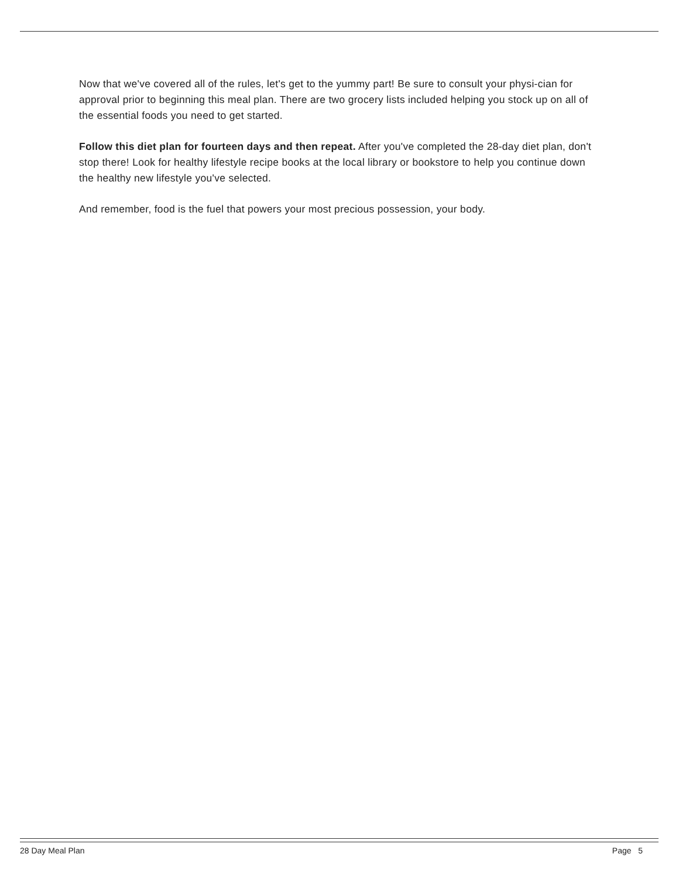Now that we've covered all of the rules, let's get to the yummy part! Be sure to consult your physi-cian for approval prior to beginning this meal plan. There are two grocery lists included helping you stock up on all of the essential foods you need to get started.
Follow this diet plan for fourteen days and then repeat. After you've completed the 28-day diet plan, don't stop there! Look for healthy lifestyle recipe books at the local library or bookstore to help you continue down the healthy new lifestyle you've selected.
And remember, food is the fuel that powers your most precious possession, your body.
28 Day Meal Plan Page 5